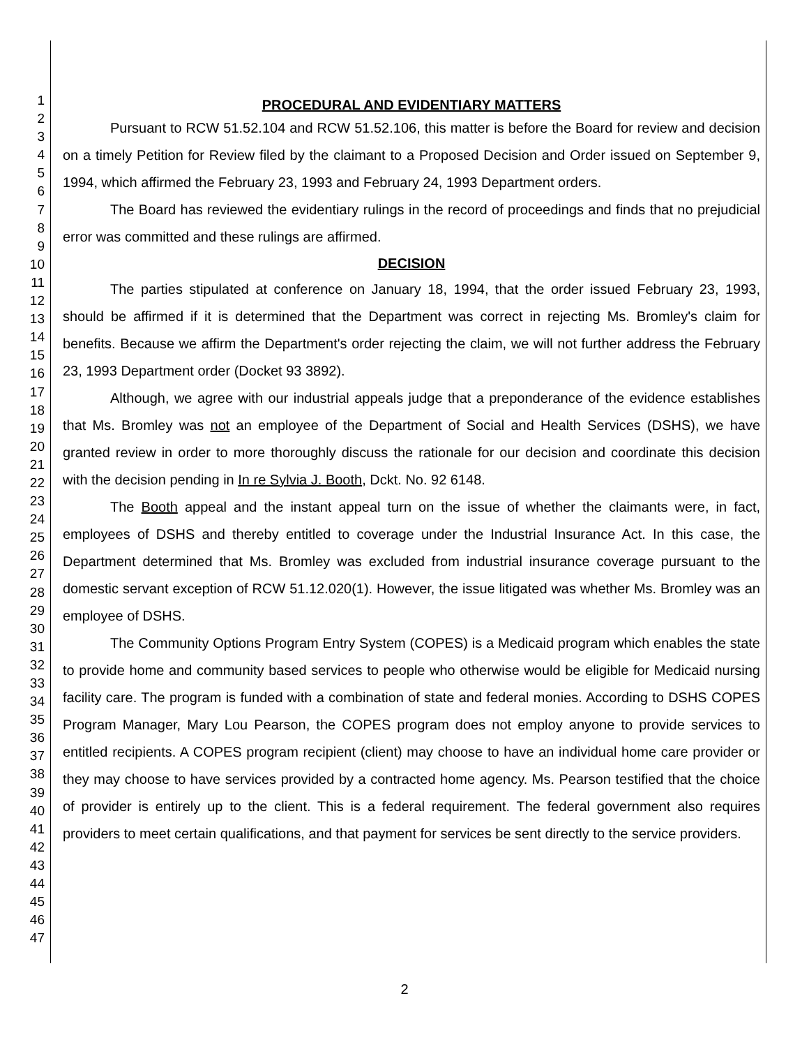1
2
3
4
5
6
7
8
9
10
11
12
13
14
15
16
17
18
19
20
21
22
23
24
25
26
27
28
29
30
31
32
33
34
35
36
37
38
39
40
41
42
43
44
45
46
47
PROCEDURAL AND EVIDENTIARY MATTERS
Pursuant to RCW 51.52.104 and RCW 51.52.106, this matter is before the Board for review and decision on a timely Petition for Review filed by the claimant to a Proposed Decision and Order issued on September 9, 1994, which affirmed the February 23, 1993 and February 24, 1993 Department orders.
The Board has reviewed the evidentiary rulings in the record of proceedings and finds that no prejudicial error was committed and these rulings are affirmed.
DECISION
The parties stipulated at conference on January 18, 1994, that the order issued February 23, 1993, should be affirmed if it is determined that the Department was correct in rejecting Ms. Bromley's claim for benefits. Because we affirm the Department's order rejecting the claim, we will not further address the February 23, 1993 Department order (Docket 93 3892).
Although, we agree with our industrial appeals judge that a preponderance of the evidence establishes that Ms. Bromley was not an employee of the Department of Social and Health Services (DSHS), we have granted review in order to more thoroughly discuss the rationale for our decision and coordinate this decision with the decision pending in In re Sylvia J. Booth, Dckt. No. 92 6148.
The Booth appeal and the instant appeal turn on the issue of whether the claimants were, in fact, employees of DSHS and thereby entitled to coverage under the Industrial Insurance Act. In this case, the Department determined that Ms. Bromley was excluded from industrial insurance coverage pursuant to the domestic servant exception of RCW 51.12.020(1). However, the issue litigated was whether Ms. Bromley was an employee of DSHS.
The Community Options Program Entry System (COPES) is a Medicaid program which enables the state to provide home and community based services to people who otherwise would be eligible for Medicaid nursing facility care. The program is funded with a combination of state and federal monies. According to DSHS COPES Program Manager, Mary Lou Pearson, the COPES program does not employ anyone to provide services to entitled recipients. A COPES program recipient (client) may choose to have an individual home care provider or they may choose to have services provided by a contracted home agency. Ms. Pearson testified that the choice of provider is entirely up to the client. This is a federal requirement. The federal government also requires providers to meet certain qualifications, and that payment for services be sent directly to the service providers.
2